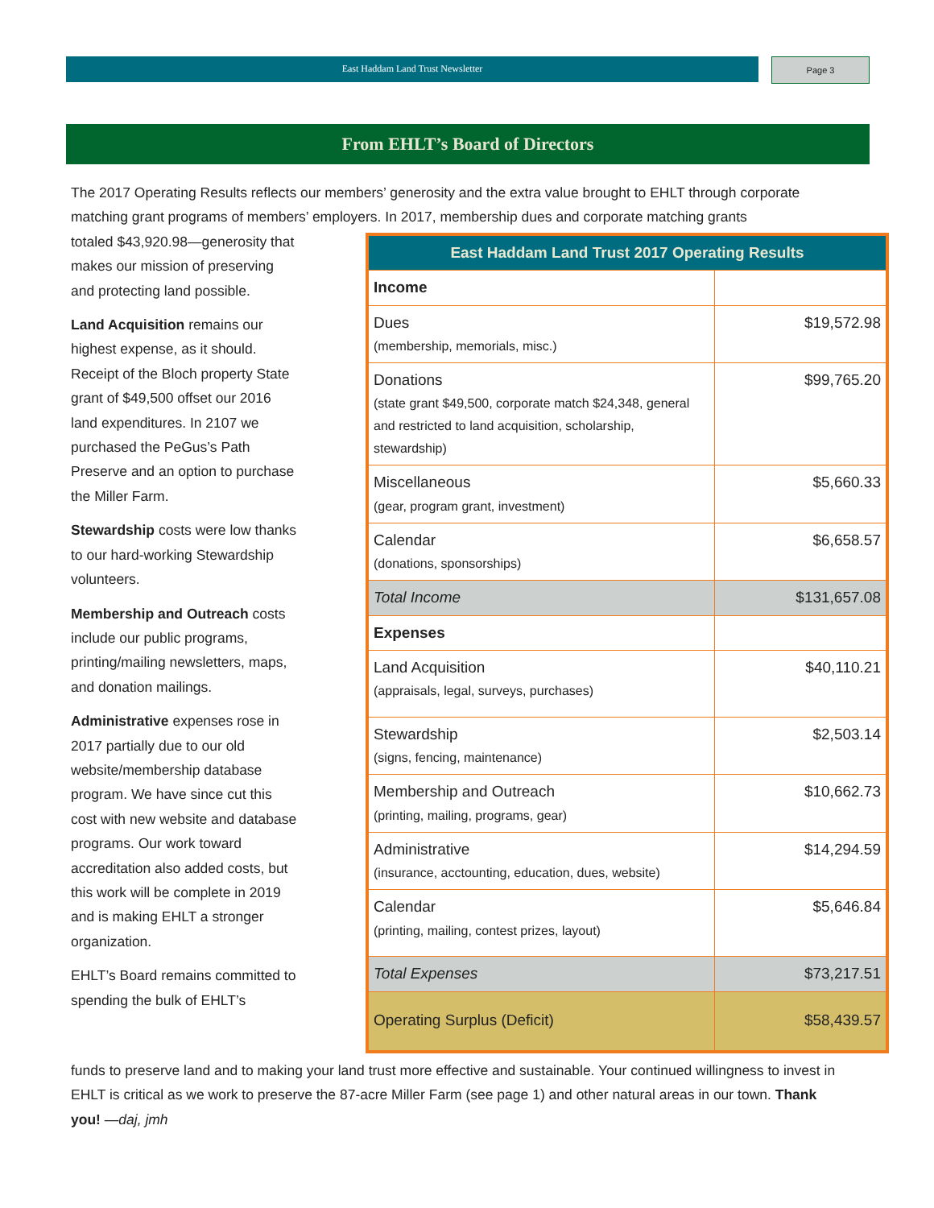East Haddam Land Trust Newsletter Page 3
From EHLT’s Board of Directors
The 2017 Operating Results reflects our members’ generosity and the extra value brought to EHLT through corporate matching grant programs of members’ employers. In 2017, membership dues and corporate matching grants
| East Haddam Land Trust 2017 Operating Results | |
| --- | --- |
| Income | |
| Dues (membership, memorials, misc.) | $19,572.98 |
| Donations (state grant $49,500, corporate match $24,348, general and restricted to land acquisition, scholarship, stewardship) | $99,765.20 |
| Miscellaneous (gear, program grant, investment) | $5,660.33 |
| Calendar (donations, sponsorships) | $6,658.57 |
| Total Income | $131,657.08 |
| Expenses | |
| Land Acquisition (appraisals, legal, surveys, purchases) | $40,110.21 |
| Stewardship (signs, fencing, maintenance) | $2,503.14 |
| Membership and Outreach (printing, mailing, programs, gear) | $10,662.73 |
| Administrative (insurance, acctounting, education, dues, website) | $14,294.59 |
| Calendar (printing, mailing, contest prizes, layout) | $5,646.84 |
| Total Expenses | $73,217.51 |
| Operating Surplus (Deficit) | $58,439.57 |
totaled $43,920.98—generosity that makes our mission of preserving and protecting land possible.
Land Acquisition remains our highest expense, as it should. Receipt of the Bloch property State grant of $49,500 offset our 2016 land expenditures. In 2107 we purchased the PeGus’s Path Preserve and an option to purchase the Miller Farm.
Stewardship costs were low thanks to our hard-working Stewardship volunteers.
Membership and Outreach costs include our public programs, printing/mailing newsletters, maps, and donation mailings.
Administrative expenses rose in 2017 partially due to our old website/membership database program. We have since cut this cost with new website and database programs. Our work toward accreditation also added costs, but this work will be complete in 2019 and is making EHLT a stronger organization.
EHLT’s Board remains committed to spending the bulk of EHLT’s
funds to preserve land and to making your land trust more effective and sustainable. Your continued willingness to invest in EHLT is critical as we work to preserve the 87-acre Miller Farm (see page 1) and other natural areas in our town. Thank you! —daj, jmh